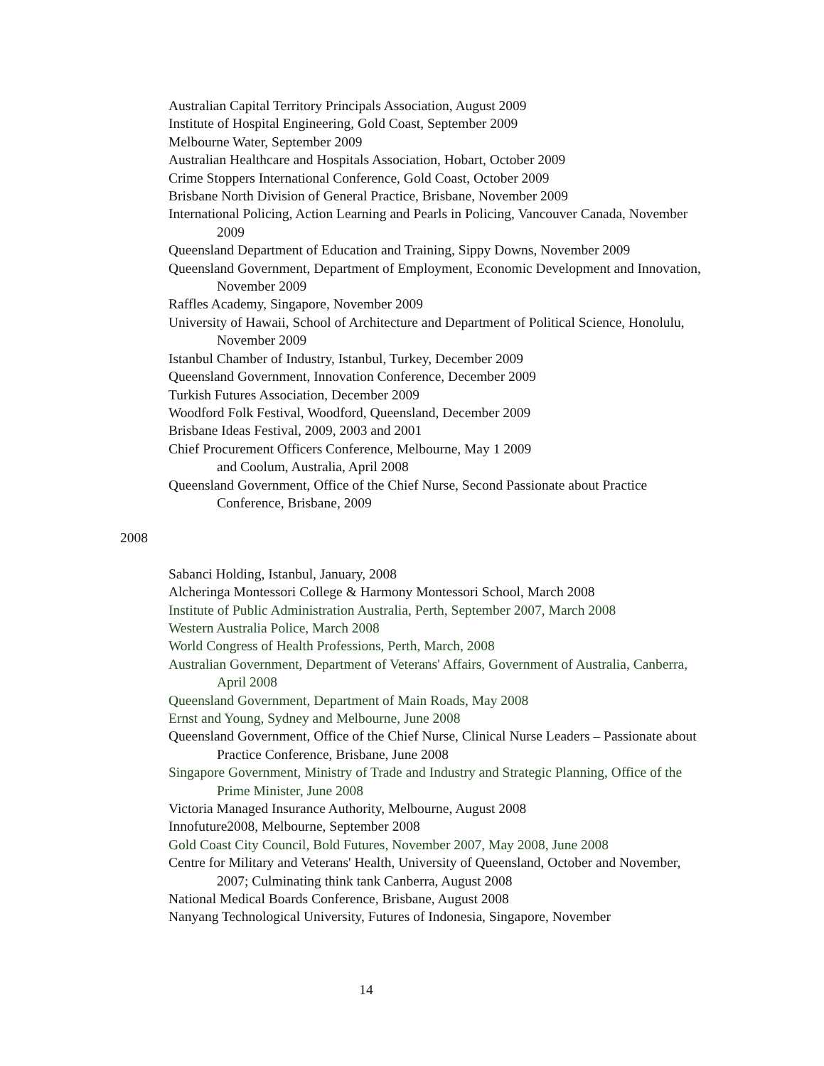Australian Capital Territory Principals Association, August 2009
Institute of Hospital Engineering, Gold Coast, September 2009
Melbourne Water, September 2009
Australian Healthcare and Hospitals Association, Hobart, October 2009
Crime Stoppers International Conference, Gold Coast, October 2009
Brisbane North Division of General Practice, Brisbane, November 2009
International Policing, Action Learning and Pearls in Policing, Vancouver Canada, November 2009
Queensland Department of Education and Training, Sippy Downs, November 2009
Queensland Government, Department of Employment, Economic Development and Innovation, November 2009
Raffles Academy, Singapore, November 2009
University of Hawaii, School of Architecture and Department of Political Science, Honolulu, November 2009
Istanbul Chamber of Industry, Istanbul, Turkey, December 2009
Queensland Government, Innovation Conference, December 2009
Turkish Futures Association, December 2009
Woodford Folk Festival, Woodford, Queensland, December 2009
Brisbane Ideas Festival, 2009, 2003 and 2001
Chief Procurement Officers Conference, Melbourne, May 1 2009
and Coolum, Australia, April 2008
Queensland Government, Office of the Chief Nurse, Second Passionate about Practice Conference, Brisbane, 2009
2008
Sabanci Holding, Istanbul, January, 2008
Alcheringa Montessori College & Harmony Montessori School, March 2008
Institute of Public Administration Australia, Perth, September 2007, March 2008
Western Australia Police, March 2008
World Congress of Health Professions, Perth, March, 2008
Australian Government, Department of Veterans' Affairs, Government of Australia, Canberra, April 2008
Queensland Government, Department of Main Roads, May 2008
Ernst and Young, Sydney and Melbourne, June 2008
Queensland Government, Office of the Chief Nurse, Clinical Nurse Leaders – Passionate about Practice Conference, Brisbane, June 2008
Singapore Government, Ministry of Trade and Industry and Strategic Planning, Office of the Prime Minister, June 2008
Victoria Managed Insurance Authority, Melbourne, August 2008
Innofuture2008, Melbourne, September 2008
Gold Coast City Council, Bold Futures, November 2007, May 2008, June 2008
Centre for Military and Veterans' Health, University of Queensland, October and November, 2007; Culminating think tank Canberra, August 2008
National Medical Boards Conference, Brisbane, August 2008
Nanyang Technological University, Futures of Indonesia, Singapore, November
14